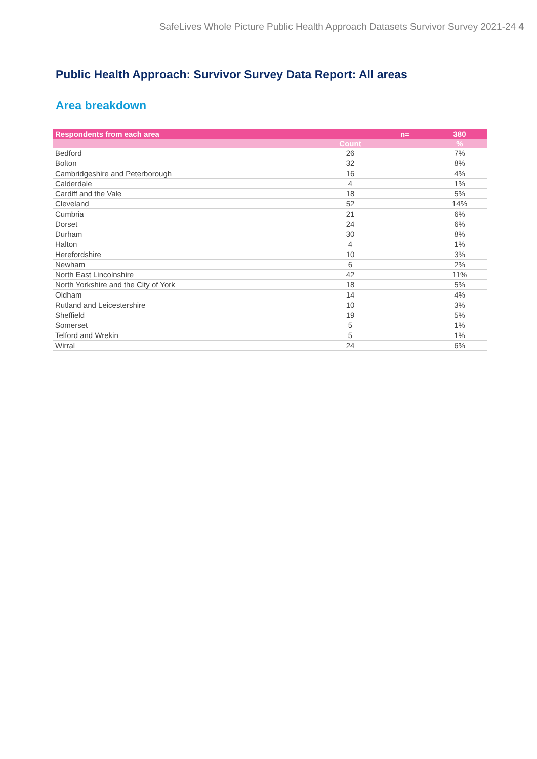SafeLives Whole Picture Public Health Approach Datasets Survivor Survey 2021-24 4
Public Health Approach: Survivor Survey Data Report: All areas
Area breakdown
| Respondents from each area | | n= | 380 |
| --- | --- | --- | --- |
| | Count | | % |
| Bedford | 26 | | 7% |
| Bolton | 32 | | 8% |
| Cambridgeshire and Peterborough | 16 | | 4% |
| Calderdale | 4 | | 1% |
| Cardiff and the Vale | 18 | | 5% |
| Cleveland | 52 | | 14% |
| Cumbria | 21 | | 6% |
| Dorset | 24 | | 6% |
| Durham | 30 | | 8% |
| Halton | 4 | | 1% |
| Herefordshire | 10 | | 3% |
| Newham | 6 | | 2% |
| North East Lincolnshire | 42 | | 11% |
| North Yorkshire and the City of York | 18 | | 5% |
| Oldham | 14 | | 4% |
| Rutland and Leicestershire | 10 | | 3% |
| Sheffield | 19 | | 5% |
| Somerset | 5 | | 1% |
| Telford and Wrekin | 5 | | 1% |
| Wirral | 24 | | 6% |